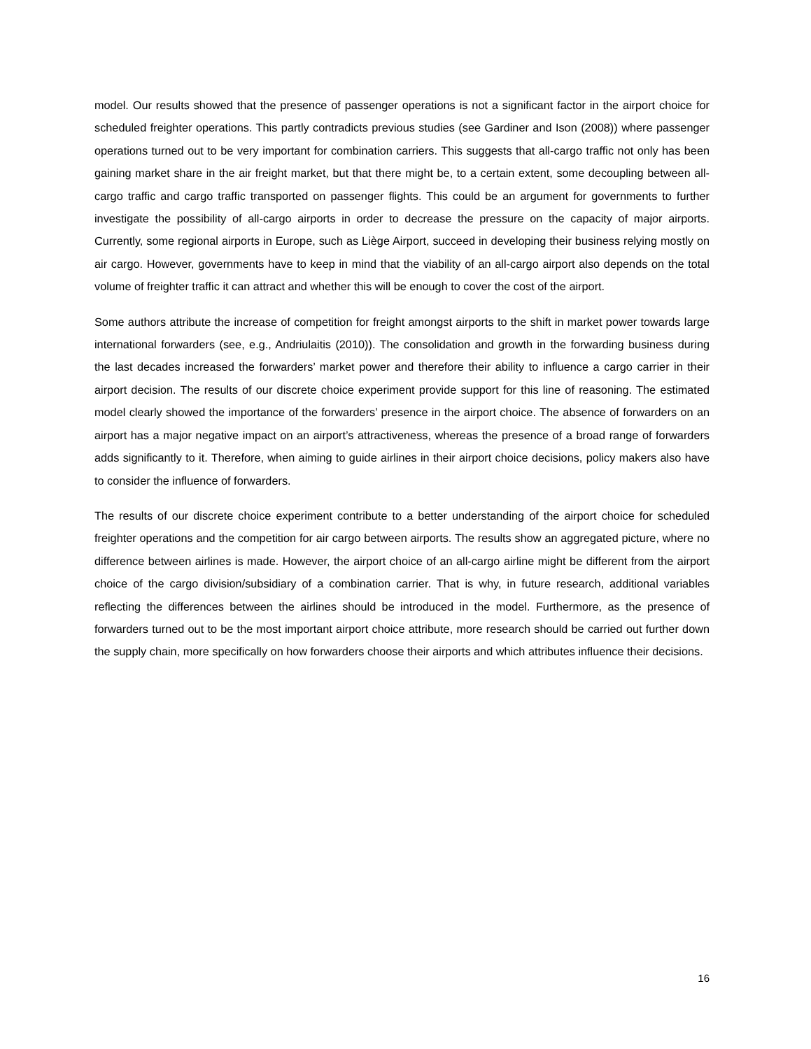model. Our results showed that the presence of passenger operations is not a significant factor in the airport choice for scheduled freighter operations. This partly contradicts previous studies (see Gardiner and Ison (2008)) where passenger operations turned out to be very important for combination carriers. This suggests that all-cargo traffic not only has been gaining market share in the air freight market, but that there might be, to a certain extent, some decoupling between all-cargo traffic and cargo traffic transported on passenger flights. This could be an argument for governments to further investigate the possibility of all-cargo airports in order to decrease the pressure on the capacity of major airports. Currently, some regional airports in Europe, such as Liège Airport, succeed in developing their business relying mostly on air cargo. However, governments have to keep in mind that the viability of an all-cargo airport also depends on the total volume of freighter traffic it can attract and whether this will be enough to cover the cost of the airport.
Some authors attribute the increase of competition for freight amongst airports to the shift in market power towards large international forwarders (see, e.g., Andriulaitis (2010)). The consolidation and growth in the forwarding business during the last decades increased the forwarders’ market power and therefore their ability to influence a cargo carrier in their airport decision. The results of our discrete choice experiment provide support for this line of reasoning. The estimated model clearly showed the importance of the forwarders’ presence in the airport choice. The absence of forwarders on an airport has a major negative impact on an airport’s attractiveness, whereas the presence of a broad range of forwarders adds significantly to it. Therefore, when aiming to guide airlines in their airport choice decisions, policy makers also have to consider the influence of forwarders.
The results of our discrete choice experiment contribute to a better understanding of the airport choice for scheduled freighter operations and the competition for air cargo between airports. The results show an aggregated picture, where no difference between airlines is made. However, the airport choice of an all-cargo airline might be different from the airport choice of the cargo division/subsidiary of a combination carrier. That is why, in future research, additional variables reflecting the differences between the airlines should be introduced in the model. Furthermore, as the presence of forwarders turned out to be the most important airport choice attribute, more research should be carried out further down the supply chain, more specifically on how forwarders choose their airports and which attributes influence their decisions.
16